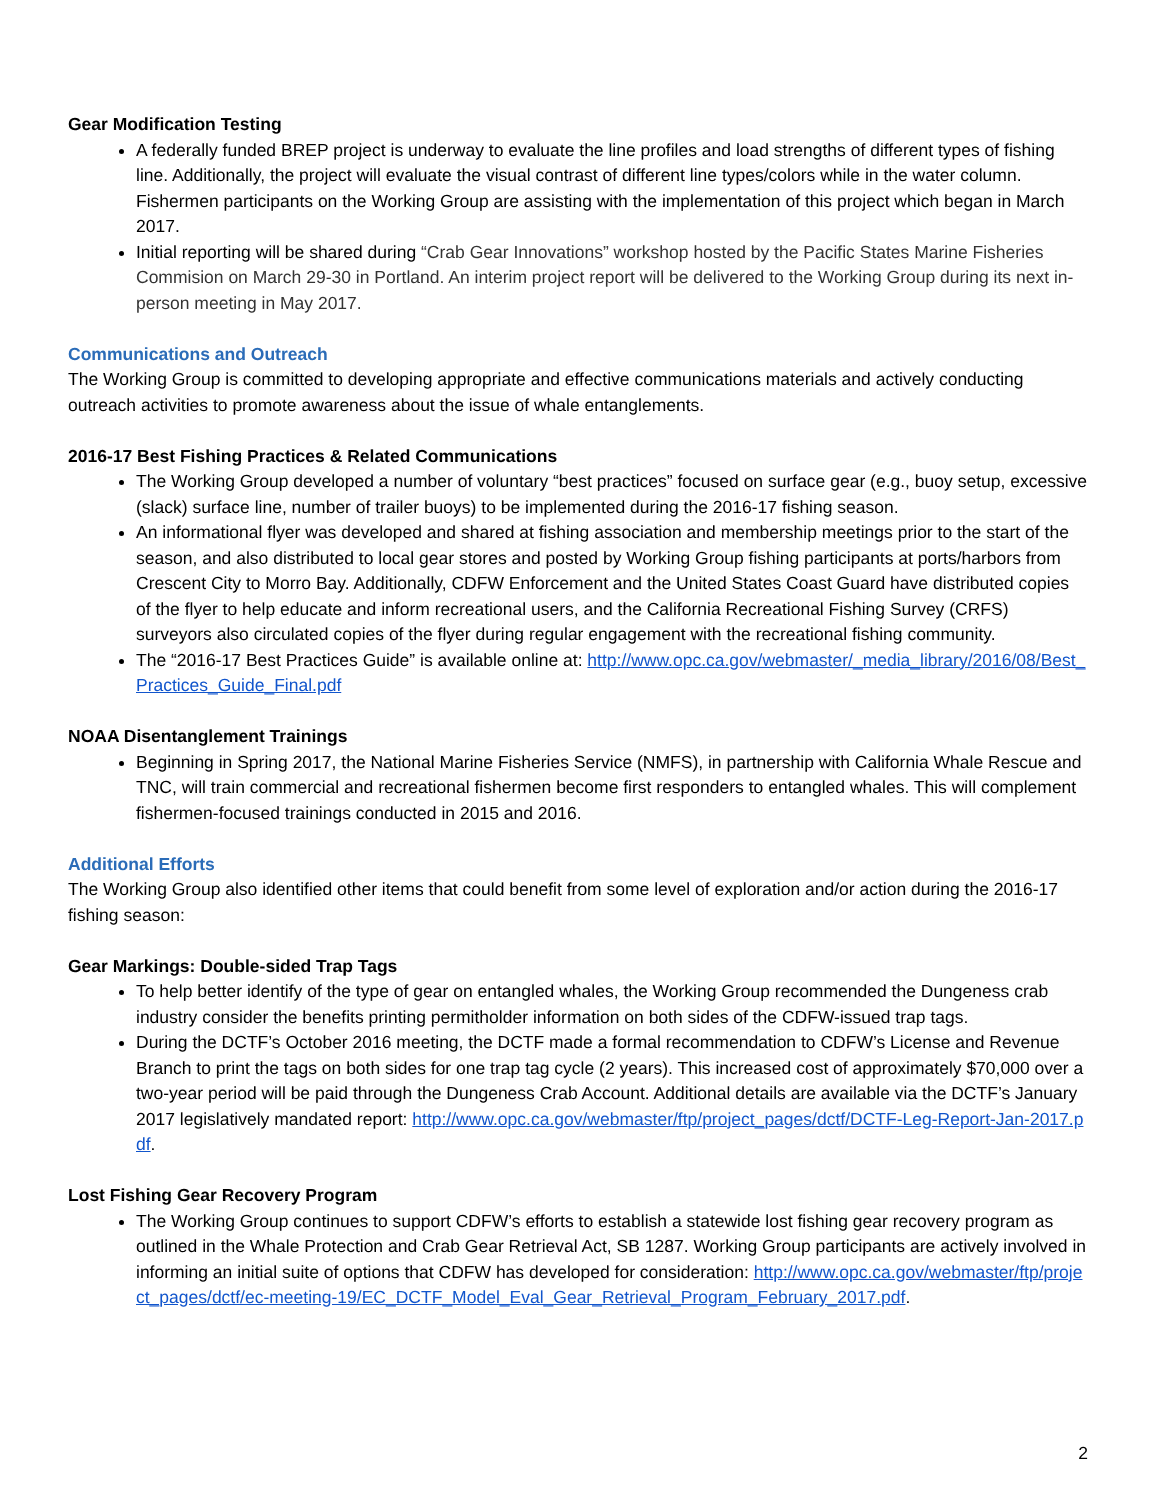Gear Modification Testing
A federally funded BREP project is underway to evaluate the line profiles and load strengths of different types of fishing line. Additionally, the project will evaluate the visual contrast of different line types/colors while in the water column. Fishermen participants on the Working Group are assisting with the implementation of this project which began in March 2017.
Initial reporting will be shared during “Crab Gear Innovations” workshop hosted by the Pacific States Marine Fisheries Commision on March 29-30 in Portland. An interim project report will be delivered to the Working Group during its next in-person meeting in May 2017.
Communications and Outreach
The Working Group is committed to developing appropriate and effective communications materials and actively conducting outreach activities to promote awareness about the issue of whale entanglements.
2016-17 Best Fishing Practices & Related Communications
The Working Group developed a number of voluntary “best practices” focused on surface gear (e.g., buoy setup, excessive (slack) surface line, number of trailer buoys) to be implemented during the 2016-17 fishing season.
An informational flyer was developed and shared at fishing association and membership meetings prior to the start of the season, and also distributed to local gear stores and posted by Working Group fishing participants at ports/harbors from Crescent City to Morro Bay. Additionally, CDFW Enforcement and the United States Coast Guard have distributed copies of the flyer to help educate and inform recreational users, and the California Recreational Fishing Survey (CRFS) surveyors also circulated copies of the flyer during regular engagement with the recreational fishing community.
The “2016-17 Best Practices Guide” is available online at: http://www.opc.ca.gov/webmaster/_media_library/2016/08/Best_Practices_Guide_Final.pdf
NOAA Disentanglement Trainings
Beginning in Spring 2017, the National Marine Fisheries Service (NMFS), in partnership with California Whale Rescue and TNC, will train commercial and recreational fishermen become first responders to entangled whales. This will complement fishermen-focused trainings conducted in 2015 and 2016.
Additional Efforts
The Working Group also identified other items that could benefit from some level of exploration and/or action during the 2016-17 fishing season:
Gear Markings: Double-sided Trap Tags
To help better identify of the type of gear on entangled whales, the Working Group recommended the Dungeness crab industry consider the benefits printing permitholder information on both sides of the CDFW-issued trap tags.
During the DCTF’s October 2016 meeting, the DCTF made a formal recommendation to CDFW’s License and Revenue Branch to print the tags on both sides for one trap tag cycle (2 years). This increased cost of approximately $70,000 over a two-year period will be paid through the Dungeness Crab Account. Additional details are available via the DCTF’s January 2017 legislatively mandated report: http://www.opc.ca.gov/webmaster/ftp/project_pages/dctf/DCTF-Leg-Report-Jan-2017.pdf.
Lost Fishing Gear Recovery Program
The Working Group continues to support CDFW’s efforts to establish a statewide lost fishing gear recovery program as outlined in the Whale Protection and Crab Gear Retrieval Act, SB 1287. Working Group participants are actively involved in informing an initial suite of options that CDFW has developed for consideration: http://www.opc.ca.gov/webmaster/ftp/project_pages/dctf/ec-meeting-19/EC_DCTF_Model_Eval_Gear_Retrieval_Program_February_2017.pdf.
2